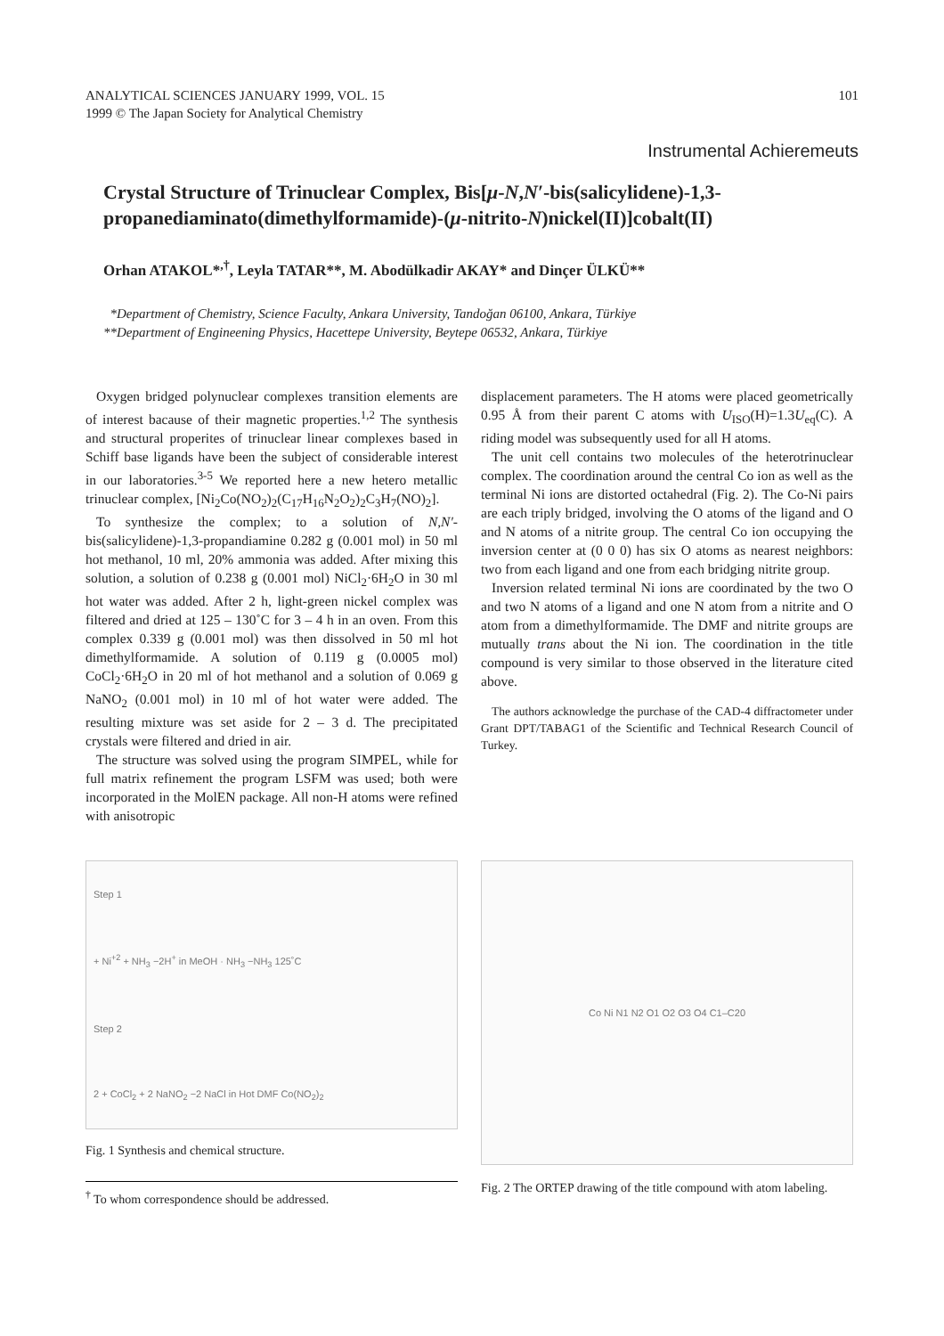ANALYTICAL SCIENCES JANUARY 1999, VOL. 15 101
1999 © The Japan Society for Analytical Chemistry
Instrumental Achieremeuts
Crystal Structure of Trinuclear Complex, Bis[μ-N,N′-bis(salicylidene)-1,3-propanediaminato(dimethylformamide)-(μ-nitrito-N)nickel(II)]cobalt(II)
Orhan ATAKOL*<sup>,†</sup>, Leyla TATAR**, M. Abodülkadir AKAY* and Dinçer ÜLKÜ**
*Department of Chemistry, Science Faculty, Ankara University, Tandoğan 06100, Ankara, Türkiye
**Department of Engineening Physics, Hacettepe University, Beytepe 06532, Ankara, Türkiye
Oxygen bridged polynuclear complexes transition elements are of interest bacause of their magnetic properties.<sup>1,2</sup> The synthesis and structural properites of trinuclear linear complexes based in Schiff base ligands have been the subject of considerable interest in our laboratories.<sup>3-5</sup> We reported here a new hetero metallic trinuclear complex, [Ni<sub>2</sub>Co(NO<sub>2</sub>)<sub>2</sub>(C<sub>17</sub>H<sub>16</sub>N<sub>2</sub>O<sub>2</sub>)<sub>2</sub>C<sub>3</sub>H<sub>7</sub>(NO)<sub>2</sub>].
To synthesize the complex; to a solution of N,N′-bis(salicylidene)-1,3-propandiamine 0.282 g (0.001 mol) in 50 ml hot methanol, 10 ml, 20% ammonia was added. After mixing this solution, a solution of 0.238 g (0.001 mol) NiCl<sub>2</sub>·6H<sub>2</sub>O in 30 ml hot water was added. After 2 h, light-green nickel complex was filtered and dried at 125 – 130˚C for 3 – 4 h in an oven. From this complex 0.339 g (0.001 mol) was then dissolved in 50 ml hot dimethylformamide. A solution of 0.119 g (0.0005 mol) CoCl<sub>2</sub>·6H<sub>2</sub>O in 20 ml of hot methanol and a solution of 0.069 g NaNO<sub>2</sub> (0.001 mol) in 10 ml of hot water were added. The resulting mixture was set aside for 2 – 3 d. The precipitated crystals were filtered and dried in air.
The structure was solved using the program SIMPEL, while for full matrix refinement the program LSFM was used; both were incorporated in the MolEN package. All non-H atoms were refined with anisotropic
displacement parameters. The H atoms were placed geometrically 0.95 Å from their parent C atoms with U<sub>ISO</sub>(H)=1.3U<sub>eq</sub>(C). A riding model was subsequently used for all H atoms.
The unit cell contains two molecules of the heterotrinuclear complex. The coordination around the central Co ion as well as the terminal Ni ions are distorted octahedral (Fig. 2). The Co-Ni pairs are each triply bridged, involving the O atoms of the ligand and O and N atoms of a nitrite group. The central Co ion occupying the inversion center at (0 0 0) has six O atoms as nearest neighbors: two from each ligand and one from each bridging nitrite group.
Inversion related terminal Ni ions are coordinated by the two O and two N atoms of a ligand and one N atom from a nitrite and O atom from a dimethylformamide. The DMF and nitrite groups are mutually trans about the Ni ion. The coordination in the title compound is very similar to those observed in the literature cited above.
The authors acknowledge the purchase of the CAD-4 diffractometer under Grant DPT/TABAG1 of the Scientific and Technical Research Council of Turkey.
Step 1
+ Ni<sup>+2</sup> + NH<sub>3</sub> −2H<sup>+</sup> in MeOH · NH<sub>3</sub> −NH<sub>3</sub> 125˚C
Step 2
2 + CoCl<sub>2</sub> + 2 NaNO<sub>2</sub> −2 NaCl in Hot DMF Co(NO<sub>2</sub>)<sub>2</sub>
Fig. 1 Synthesis and chemical structure.
<sup>†</sup> To whom correspondence should be addressed.
Co Ni N1 N2 O1 O2 O3 O4 C1–C20
Fig. 2 The ORTEP drawing of the title compound with atom labeling.